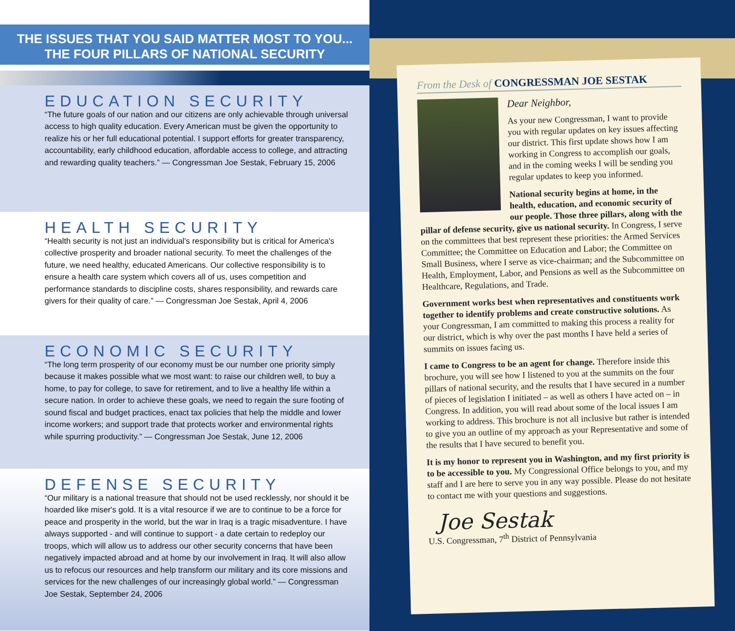THE ISSUES THAT YOU SAID MATTER MOST TO YOU...
THE FOUR PILLARS OF NATIONAL SECURITY
EDUCATION SECURITY
“The future goals of our nation and our citizens are only achievable through universal access to high quality education. Every American must be given the opportunity to realize his or her full educational potential. I support efforts for greater transparency, accountability, early childhood education, affordable access to college, and attracting and rewarding quality teachers.” — Congressman Joe Sestak, February 15, 2006
HEALTH SECURITY
“Health security is not just an individual's responsibility but is critical for America's collective prosperity and broader national security. To meet the challenges of the future, we need healthy, educated Americans. Our collective responsibility is to ensure a health care system which covers all of us, uses competition and performance standards to discipline costs, shares responsibility, and rewards care givers for their quality of care.” — Congressman Joe Sestak, April 4, 2006
ECONOMIC SECURITY
“The long term prosperity of our economy must be our number one priority simply because it makes possible what we most want: to raise our children well, to buy a home, to pay for college, to save for retirement, and to live a healthy life within a secure nation. In order to achieve these goals, we need to regain the sure footing of sound fiscal and budget practices, enact tax policies that help the middle and lower income workers; and support trade that protects worker and environmental rights while spurring productivity.” — Congressman Joe Sestak, June 12, 2006
DEFENSE SECURITY
“Our military is a national treasure that should not be used recklessly, nor should it be hoarded like miser's gold. It is a vital resource if we are to continue to be a force for peace and prosperity in the world, but the war in Iraq is a tragic misadventure. I have always supported - and will continue to support - a date certain to redeploy our troops, which will allow us to address our other security concerns that have been negatively impacted abroad and at home by our involvement in Iraq. It will also allow us to refocus our resources and help transform our military and its core missions and services for the new challenges of our increasingly global world.” — Congressman Joe Sestak, September 24, 2006
From the Desk of CONGRESSMAN JOE SESTAK
Dear Neighbor,
As your new Congressman, I want to provide you with regular updates on key issues affecting our district. This first update shows how I am working in Congress to accomplish our goals, and in the coming weeks I will be sending you regular updates to keep you informed.
National security begins at home, in the health, education, and economic security of our people. Those three pillars, along with the pillar of defense security, give us national security. In Congress, I serve on the committees that best represent these priorities: the Armed Services Committee; the Committee on Education and Labor; the Committee on Small Business, where I serve as vice-chairman; and the Subcommittee on Health, Employment, Labor, and Pensions as well as the Subcommittee on Healthcare, Regulations, and Trade.
Government works best when representatives and constituents work together to identify problems and create constructive solutions. As your Congressman, I am committed to making this process a reality for our district, which is why over the past months I have held a series of summits on issues facing us.
I came to Congress to be an agent for change. Therefore inside this brochure, you will see how I listened to you at the summits on the four pillars of national security, and the results that I have secured in a number of pieces of legislation I initiated – as well as others I have acted on – in Congress. In addition, you will read about some of the local issues I am working to address. This brochure is not all inclusive but rather is intended to give you an outline of my approach as your Representative and some of the results that I have secured to benefit you.
It is my honor to represent you in Washington, and my first priority is to be accessible to you. My Congressional Office belongs to you, and my staff and I are here to serve you in any way possible. Please do not hesitate to contact me with your questions and suggestions.
Joe Sestak
U.S. Congressman, 7<sup>th</sup> District of Pennsylvania